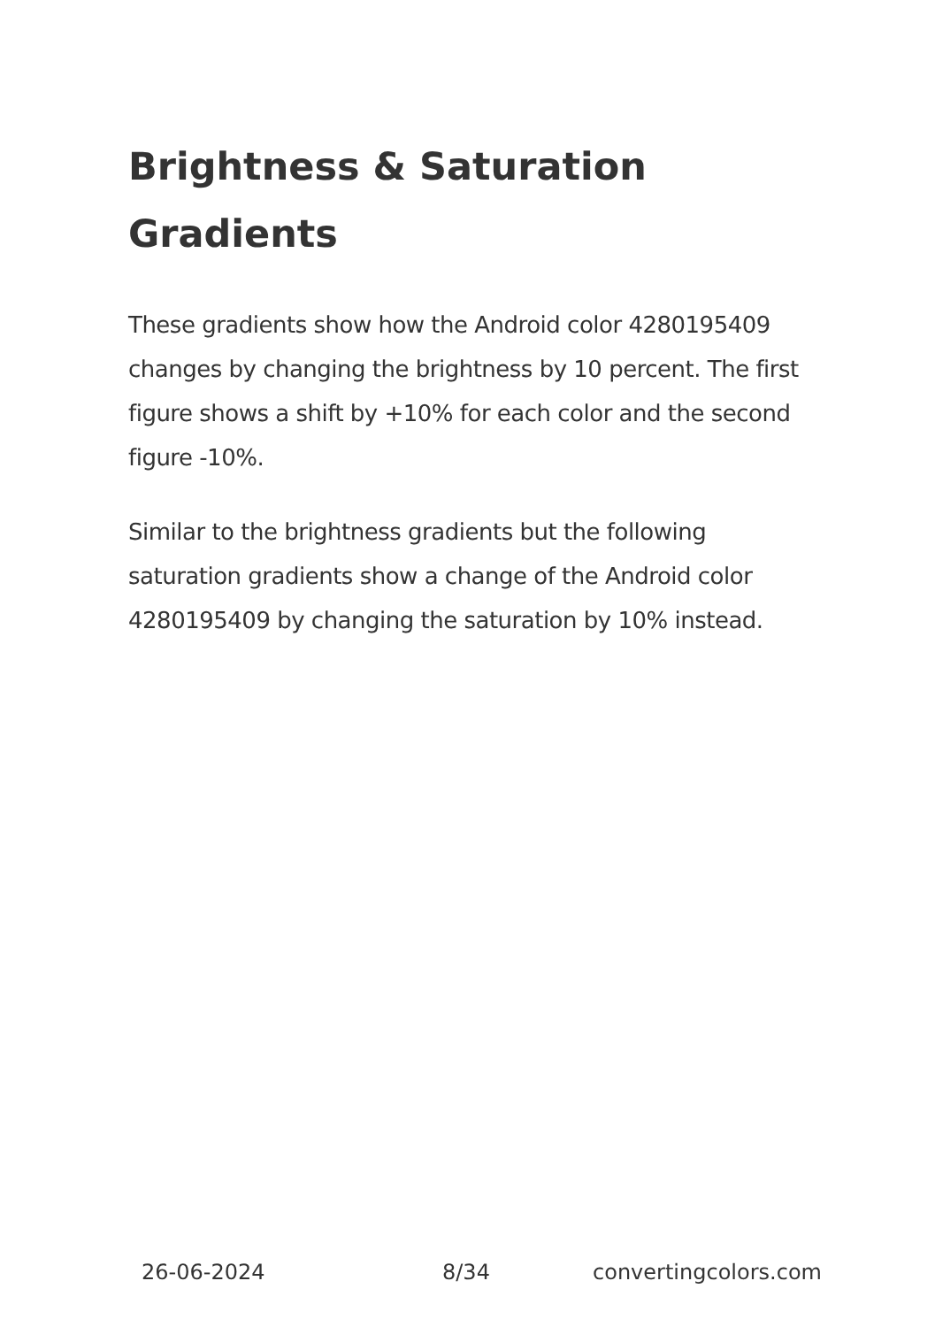Brightness & Saturation Gradients
These gradients show how the Android color 4280195409 changes by changing the brightness by 10 percent. The first figure shows a shift by +10% for each color and the second figure -10%.
Similar to the brightness gradients but the following saturation gradients show a change of the Android color 4280195409 by changing the saturation by 10% instead.
26-06-2024 8/34 convertingcolors.com